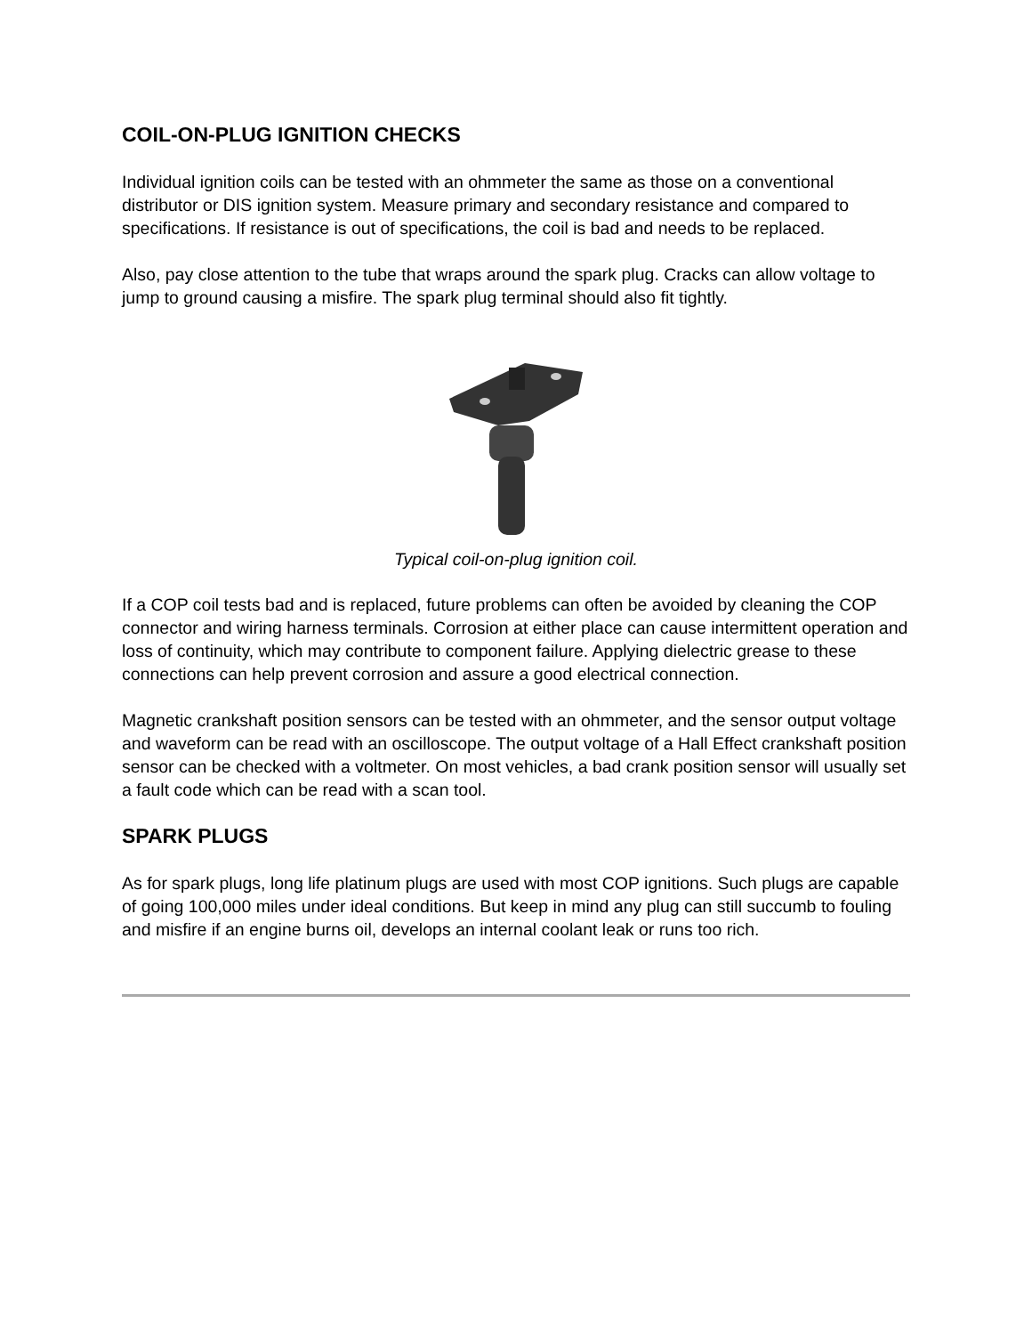COIL-ON-PLUG IGNITION CHECKS
Individual ignition coils can be tested with an ohmmeter the same as those on a conventional distributor or DIS ignition system. Measure primary and secondary resistance and compared to specifications. If resistance is out of specifications, the coil is bad and needs to be replaced.
Also, pay close attention to the tube that wraps around the spark plug. Cracks can allow voltage to jump to ground causing a misfire. The spark plug terminal should also fit tightly.
Typical coil-on-plug ignition coil.
If a COP coil tests bad and is replaced, future problems can often be avoided by cleaning the COP connector and wiring harness terminals. Corrosion at either place can cause intermittent operation and loss of continuity, which may contribute to component failure. Applying dielectric grease to these connections can help prevent corrosion and assure a good electrical connection.
Magnetic crankshaft position sensors can be tested with an ohmmeter, and the sensor output voltage and waveform can be read with an oscilloscope. The output voltage of a Hall Effect crankshaft position sensor can be checked with a voltmeter. On most vehicles, a bad crank position sensor will usually set a fault code which can be read with a scan tool.
SPARK PLUGS
As for spark plugs, long life platinum plugs are used with most COP ignitions. Such plugs are capable of going 100,000 miles under ideal conditions. But keep in mind any plug can still succumb to fouling and misfire if an engine burns oil, develops an internal coolant leak or runs too rich.